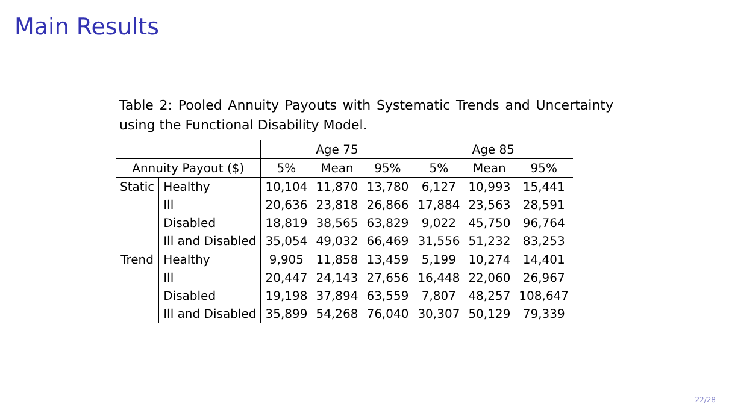Main Results
Table 2: Pooled Annuity Payouts with Systematic Trends and Uncertainty using the Functional Disability Model.
| | | Age 75 | | | Age 85 | | |
| --- | --- | --- | --- | --- | --- | --- | --- |
| Annuity Payout ($) | | 5% | Mean | 95% | 5% | Mean | 95% |
| Static | Healthy | 10,104 | 11,870 | 13,780 | 6,127 | 10,993 | 15,441 |
| | Ill | 20,636 | 23,818 | 26,866 | 17,884 | 23,563 | 28,591 |
| | Disabled | 18,819 | 38,565 | 63,829 | 9,022 | 45,750 | 96,764 |
| | Ill and Disabled | 35,054 | 49,032 | 66,469 | 31,556 | 51,232 | 83,253 |
| Trend | Healthy | 9,905 | 11,858 | 13,459 | 5,199 | 10,274 | 14,401 |
| | Ill | 20,447 | 24,143 | 27,656 | 16,448 | 22,060 | 26,967 |
| | Disabled | 19,198 | 37,894 | 63,559 | 7,807 | 48,257 | 108,647 |
| | Ill and Disabled | 35,899 | 54,268 | 76,040 | 30,307 | 50,129 | 79,339 |
22/28